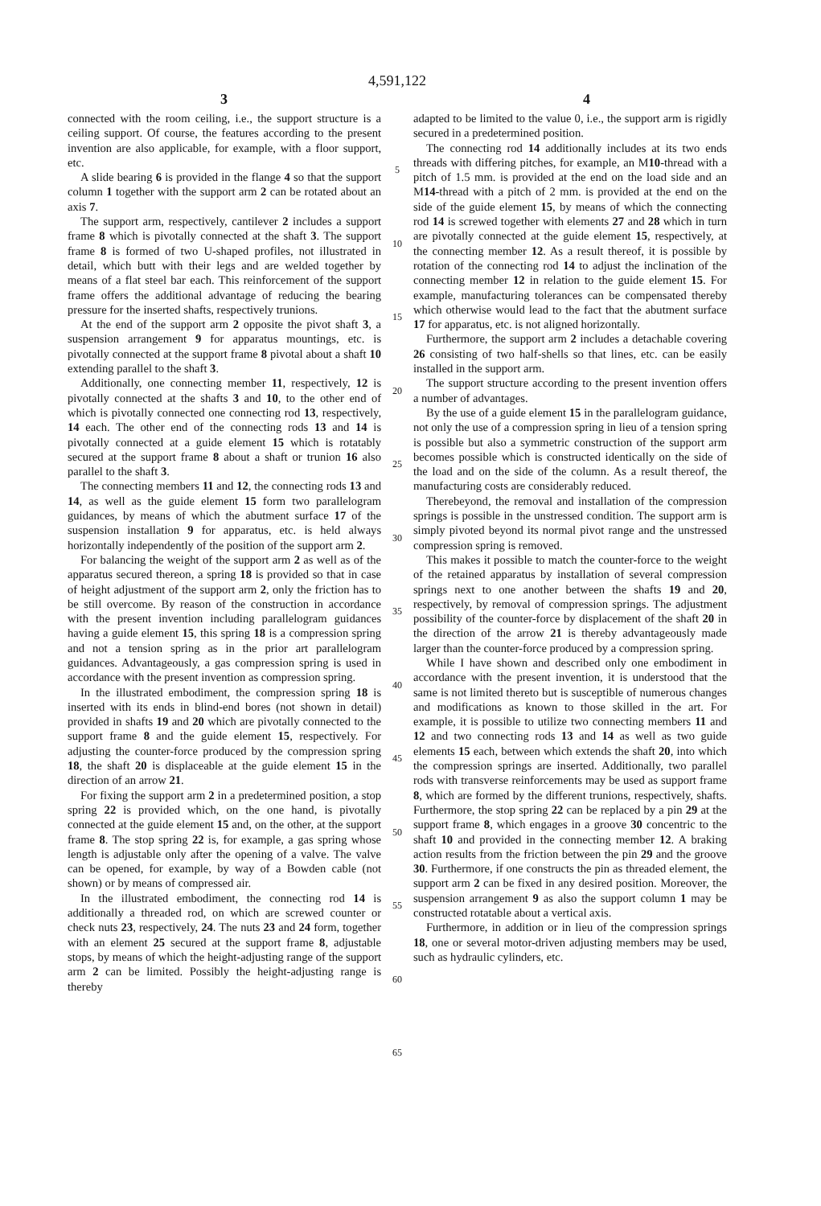4,591,122
3 4
connected with the room ceiling, i.e., the support structure is a ceiling support. Of course, the features according to the present invention are also applicable, for example, with a floor support, etc.
A slide bearing 6 is provided in the flange 4 so that the support column 1 together with the support arm 2 can be rotated about an axis 7.
The support arm, respectively, cantilever 2 includes a support frame 8 which is pivotally connected at the shaft 3. The support frame 8 is formed of two U-shaped profiles, not illustrated in detail, which butt with their legs and are welded together by means of a flat steel bar each. This reinforcement of the support frame offers the additional advantage of reducing the bearing pressure for the inserted shafts, respectively trunions.
At the end of the support arm 2 opposite the pivot shaft 3, a suspension arrangement 9 for apparatus mountings, etc. is pivotally connected at the support frame 8 pivotal about a shaft 10 extending parallel to the shaft 3.
Additionally, one connecting member 11, respectively, 12 is pivotally connected at the shafts 3 and 10, to the other end of which is pivotally connected one connecting rod 13, respectively, 14 each. The other end of the connecting rods 13 and 14 is pivotally connected at a guide element 15 which is rotatably secured at the support frame 8 about a shaft or trunion 16 also parallel to the shaft 3.
The connecting members 11 and 12, the connecting rods 13 and 14, as well as the guide element 15 form two parallelogram guidances, by means of which the abutment surface 17 of the suspension installation 9 for apparatus, etc. is held always horizontally independently of the position of the support arm 2.
For balancing the weight of the support arm 2 as well as of the apparatus secured thereon, a spring 18 is provided so that in case of height adjustment of the support arm 2, only the friction has to be still overcome. By reason of the construction in accordance with the present invention including parallelogram guidances having a guide element 15, this spring 18 is a compression spring and not a tension spring as in the prior art parallelogram guidances. Advantageously, a gas compression spring is used in accordance with the present invention as compression spring.
In the illustrated embodiment, the compression spring 18 is inserted with its ends in blind-end bores (not shown in detail) provided in shafts 19 and 20 which are pivotally connected to the support frame 8 and the guide element 15, respectively. For adjusting the counter-force produced by the compression spring 18, the shaft 20 is displaceable at the guide element 15 in the direction of an arrow 21.
For fixing the support arm 2 in a predetermined position, a stop spring 22 is provided which, on the one hand, is pivotally connected at the guide element 15 and, on the other, at the support frame 8. The stop spring 22 is, for example, a gas spring whose length is adjustable only after the opening of a valve. The valve can be opened, for example, by way of a Bowden cable (not shown) or by means of compressed air.
In the illustrated embodiment, the connecting rod 14 is additionally a threaded rod, on which are screwed counter or check nuts 23, respectively, 24. The nuts 23 and 24 form, together with an element 25 secured at the support frame 8, adjustable stops, by means of which the height-adjusting range of the support arm 2 can be limited. Possibly the height-adjusting range is thereby
5
10
15
20
25
30
35
40
45
50
55
60
65
adapted to be limited to the value 0, i.e., the support arm is rigidly secured in a predetermined position.
The connecting rod 14 additionally includes at its two ends threads with differing pitches, for example, an M10-thread with a pitch of 1.5 mm. is provided at the end on the load side and an M14-thread with a pitch of 2 mm. is provided at the end on the side of the guide element 15, by means of which the connecting rod 14 is screwed together with elements 27 and 28 which in turn are pivotally connected at the guide element 15, respectively, at the connecting member 12. As a result thereof, it is possible by rotation of the connecting rod 14 to adjust the inclination of the connecting member 12 in relation to the guide element 15. For example, manufacturing tolerances can be compensated thereby which otherwise would lead to the fact that the abutment surface 17 for apparatus, etc. is not aligned horizontally.
Furthermore, the support arm 2 includes a detachable covering 26 consisting of two half-shells so that lines, etc. can be easily installed in the support arm.
The support structure according to the present invention offers a number of advantages.
By the use of a guide element 15 in the parallelogram guidance, not only the use of a compression spring in lieu of a tension spring is possible but also a symmetric construction of the support arm becomes possible which is constructed identically on the side of the load and on the side of the column. As a result thereof, the manufacturing costs are considerably reduced.
Therebeyond, the removal and installation of the compression springs is possible in the unstressed condition. The support arm is simply pivoted beyond its normal pivot range and the unstressed compression spring is removed.
This makes it possible to match the counter-force to the weight of the retained apparatus by installation of several compression springs next to one another between the shafts 19 and 20, respectively, by removal of compression springs. The adjustment possibility of the counter-force by displacement of the shaft 20 in the direction of the arrow 21 is thereby advantageously made larger than the counter-force produced by a compression spring.
While I have shown and described only one embodiment in accordance with the present invention, it is understood that the same is not limited thereto but is susceptible of numerous changes and modifications as known to those skilled in the art. For example, it is possible to utilize two connecting members 11 and 12 and two connecting rods 13 and 14 as well as two guide elements 15 each, between which extends the shaft 20, into which the compression springs are inserted. Additionally, two parallel rods with transverse reinforcements may be used as support frame 8, which are formed by the different trunions, respectively, shafts. Furthermore, the stop spring 22 can be replaced by a pin 29 at the support frame 8, which engages in a groove 30 concentric to the shaft 10 and provided in the connecting member 12. A braking action results from the friction between the pin 29 and the groove 30. Furthermore, if one constructs the pin as threaded element, the support arm 2 can be fixed in any desired position. Moreover, the suspension arrangement 9 as also the support column 1 may be constructed rotatable about a vertical axis.
Furthermore, in addition or in lieu of the compression springs 18, one or several motor-driven adjusting members may be used, such as hydraulic cylinders, etc.